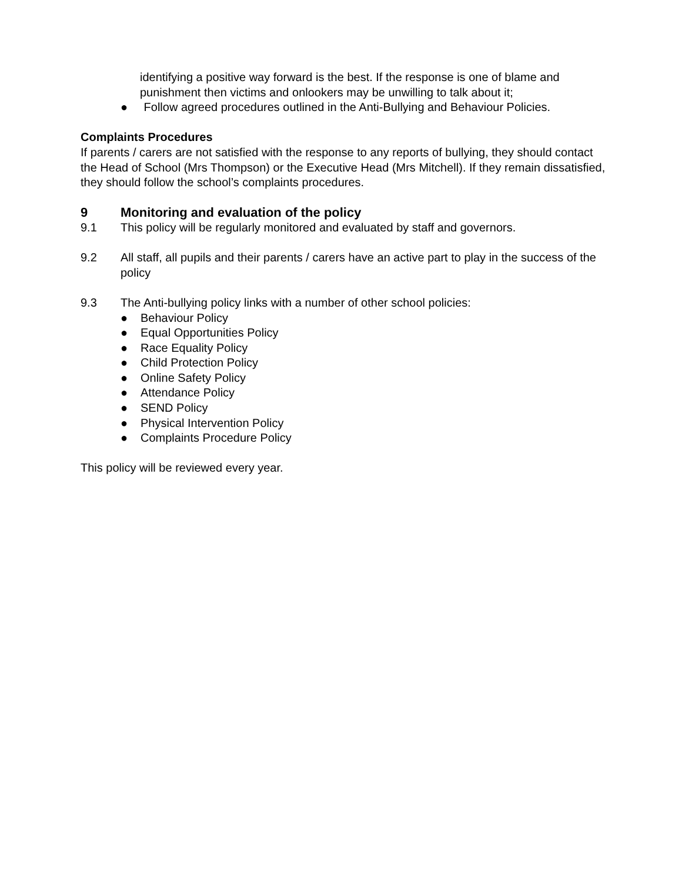identifying a positive way forward is the best. If the response is one of blame and punishment then victims and onlookers may be unwilling to talk about it;
● Follow agreed procedures outlined in the Anti-Bullying and Behaviour Policies.
Complaints Procedures
If parents / carers are not satisfied with the response to any reports of bullying, they should contact the Head of School (Mrs Thompson) or the Executive Head (Mrs Mitchell). If they remain dissatisfied, they should follow the school’s complaints procedures.
9 Monitoring and evaluation of the policy
9.1 This policy will be regularly monitored and evaluated by staff and governors.
9.2 All staff, all pupils and their parents / carers have an active part to play in the success of the policy
9.3 The Anti-bullying policy links with a number of other school policies:
● Behaviour Policy
● Equal Opportunities Policy
● Race Equality Policy
● Child Protection Policy
● Online Safety Policy
● Attendance Policy
● SEND Policy
● Physical Intervention Policy
● Complaints Procedure Policy
This policy will be reviewed every year.